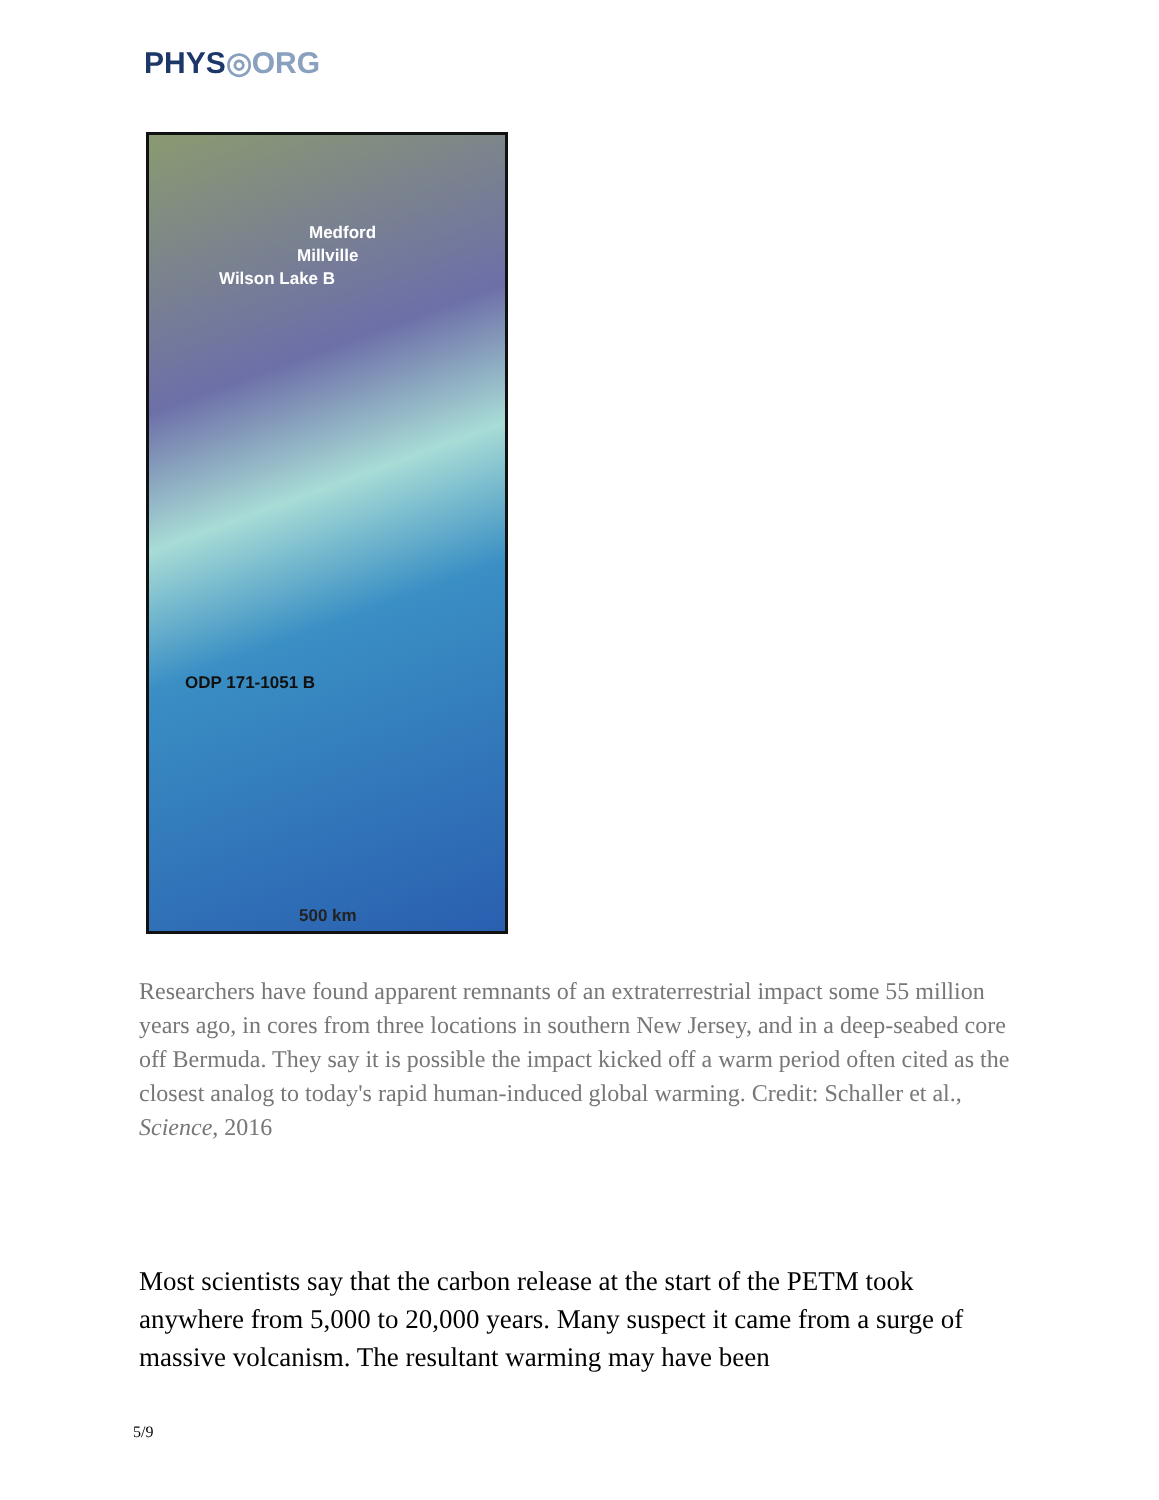PHYS◎ORG
Medford
Millville
Wilson Lake B
ODP 171-1051 B
500 km
Researchers have found apparent remnants of an extraterrestrial impact some 55 million years ago, in cores from three locations in southern New Jersey, and in a deep-seabed core off Bermuda. They say it is possible the impact kicked off a warm period often cited as the closest analog to today's rapid human-induced global warming. Credit: Schaller et al., Science, 2016
Most scientists say that the carbon release at the start of the PETM took anywhere from 5,000 to 20,000 years. Many suspect it came from a surge of massive volcanism. The resultant warming may have been
5/9